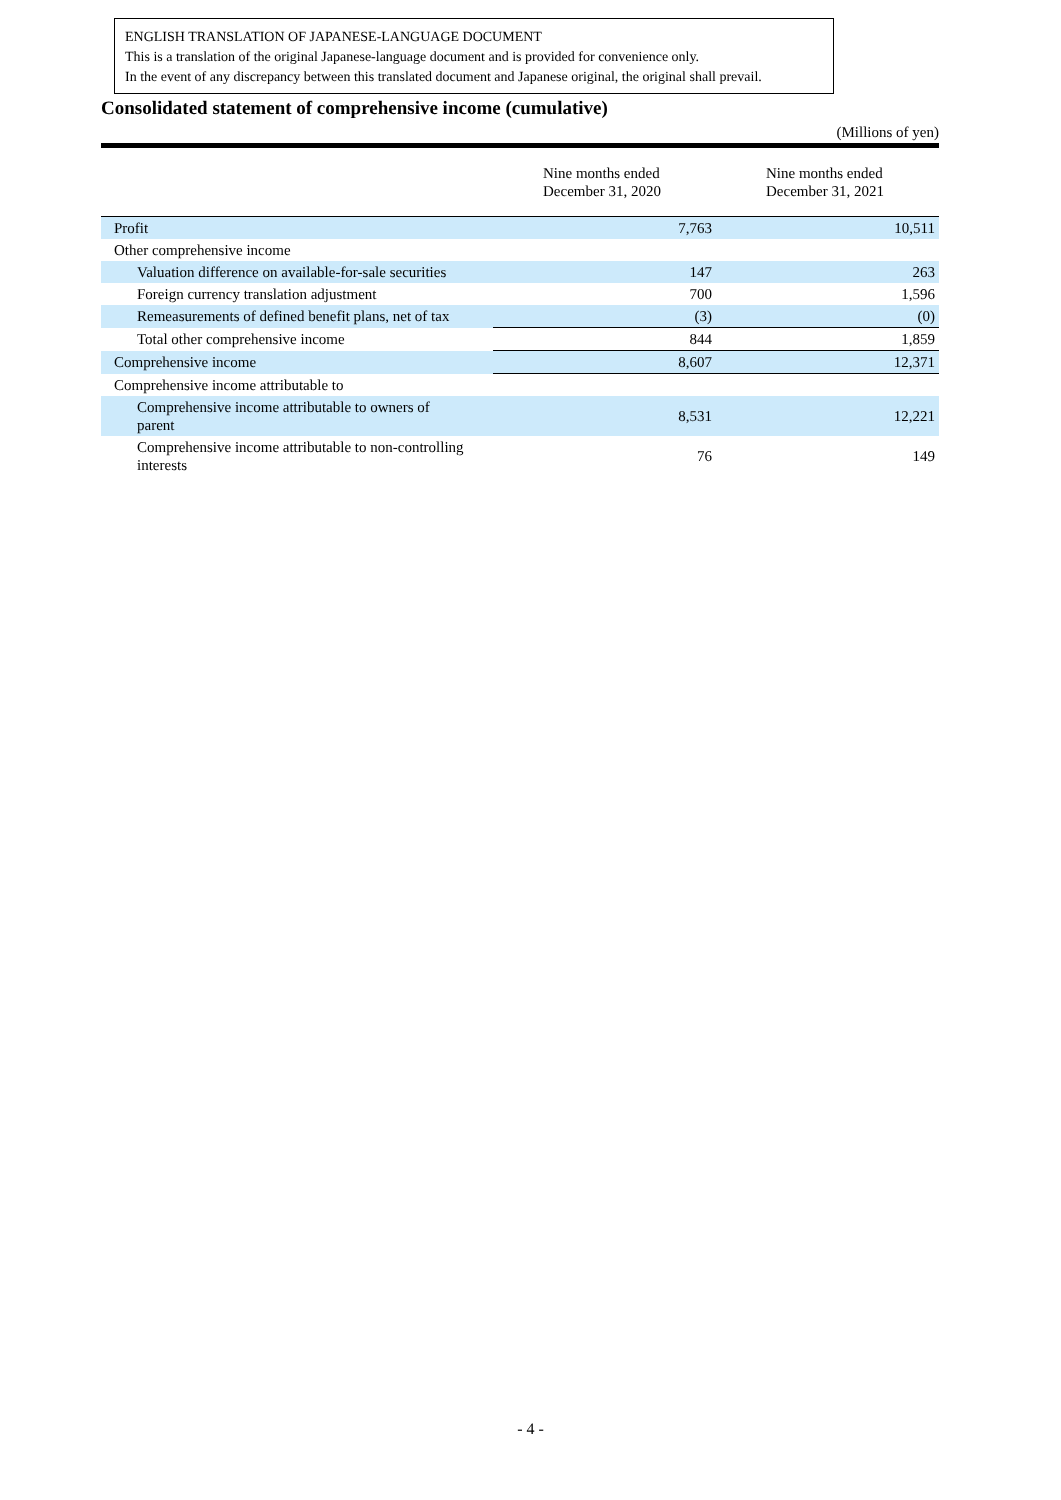ENGLISH TRANSLATION OF JAPANESE-LANGUAGE DOCUMENT
This is a translation of the original Japanese-language document and is provided for convenience only.
In the event of any discrepancy between this translated document and Japanese original, the original shall prevail.
Consolidated statement of comprehensive income (cumulative)
(Millions of yen)
| | Nine months ended December 31, 2020 | Nine months ended December 31, 2021 |
| --- | --- | --- |
| Profit | 7,763 | 10,511 |
| Other comprehensive income | | |
| Valuation difference on available-for-sale securities | 147 | 263 |
| Foreign currency translation adjustment | 700 | 1,596 |
| Remeasurements of defined benefit plans, net of tax | (3) | (0) |
| Total other comprehensive income | 844 | 1,859 |
| Comprehensive income | 8,607 | 12,371 |
| Comprehensive income attributable to | | |
| Comprehensive income attributable to owners of parent | 8,531 | 12,221 |
| Comprehensive income attributable to non-controlling interests | 76 | 149 |
- 4 -